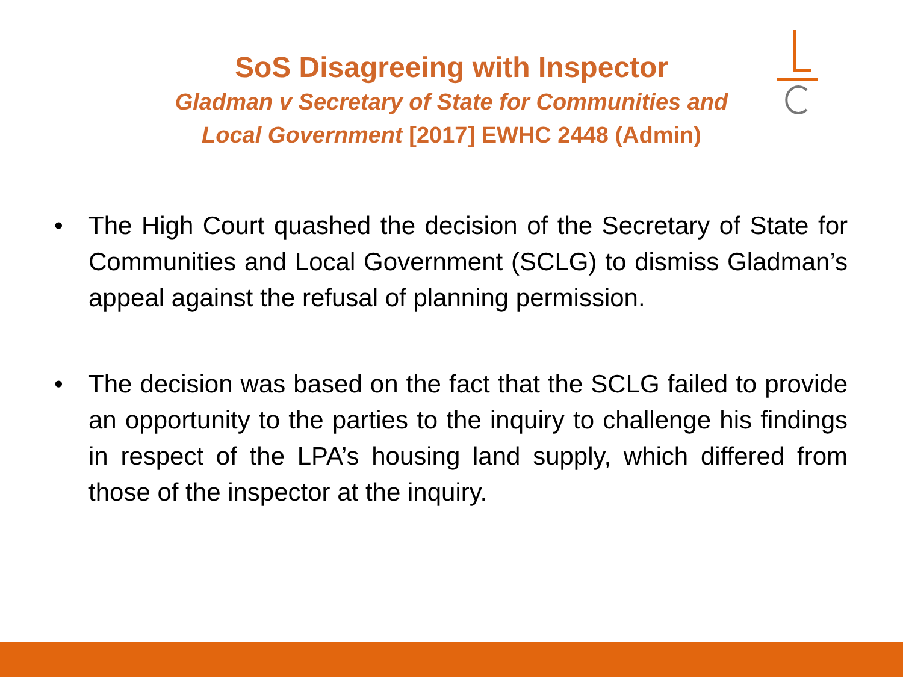SoS Disagreeing with Inspector
Gladman v Secretary of State for Communities and Local Government [2017] EWHC 2448 (Admin)
• The High Court quashed the decision of the Secretary of State for Communities and Local Government (SCLG) to dismiss Gladman’s appeal against the refusal of planning permission.
• The decision was based on the fact that the SCLG failed to provide an opportunity to the parties to the inquiry to challenge his findings in respect of the LPA’s housing land supply, which differed from those of the inspector at the inquiry.